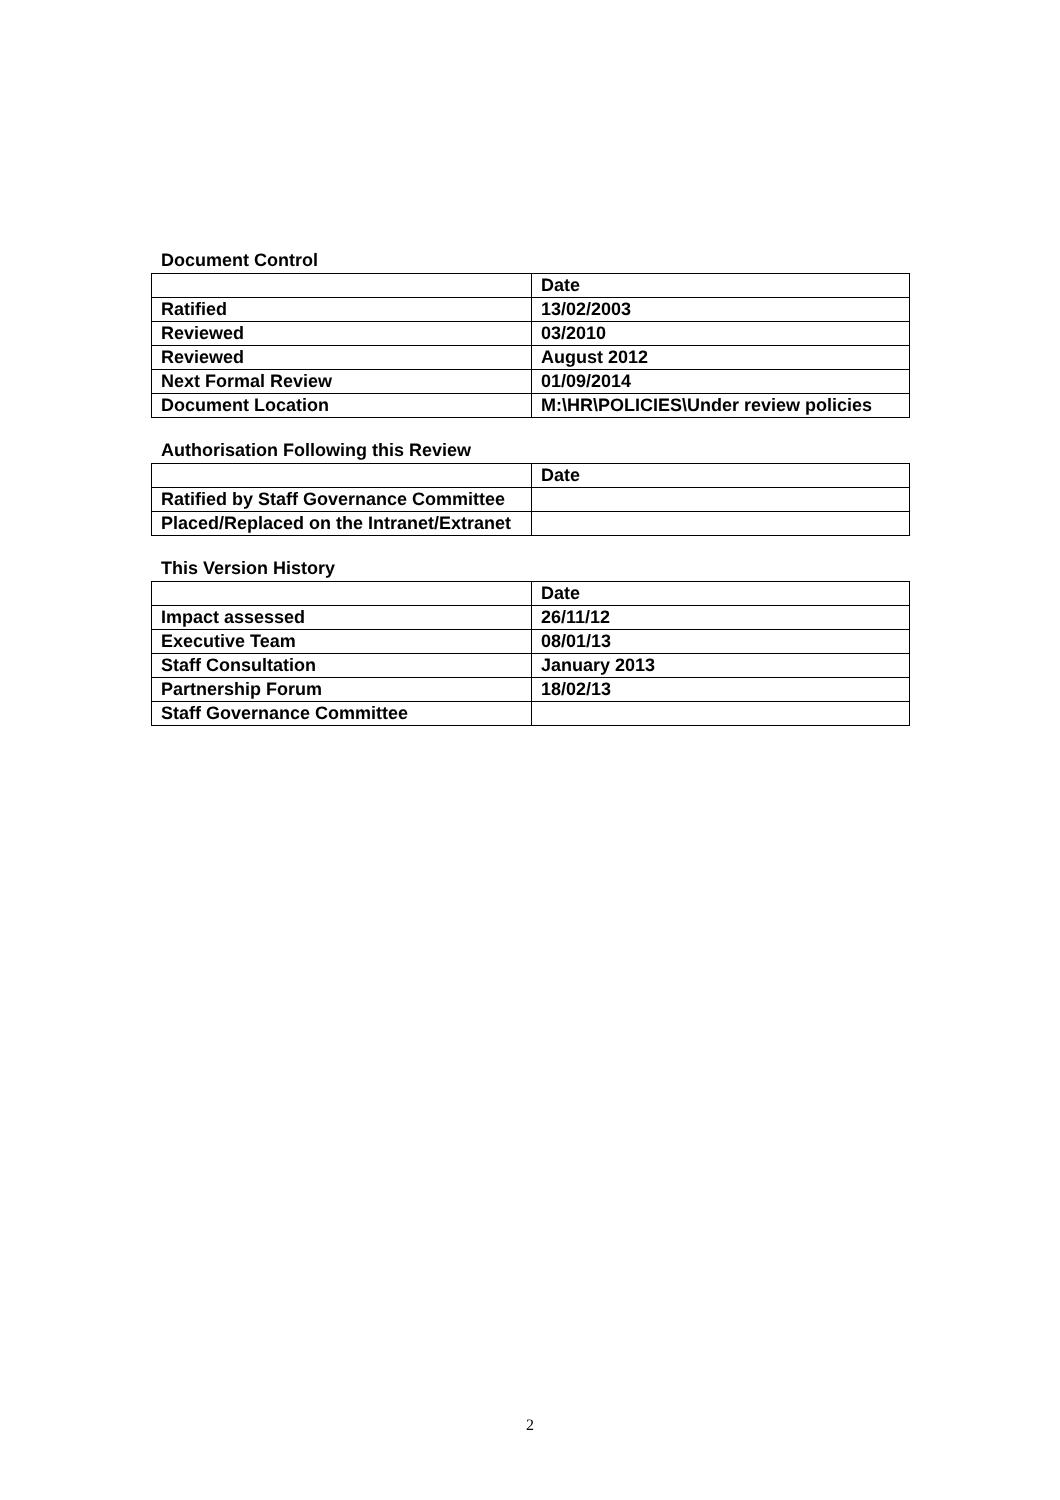Document Control
| | Date |
| --- | --- |
| Ratified | 13/02/2003 |
| Reviewed | 03/2010 |
| Reviewed | August 2012 |
| Next Formal Review | 01/09/2014 |
| Document Location | M:\HR\POLICIES\Under review policies |
Authorisation Following this Review
| | Date |
| --- | --- |
| Ratified by Staff Governance Committee | |
| Placed/Replaced on the Intranet/Extranet | |
This Version History
| | Date |
| --- | --- |
| Impact assessed | 26/11/12 |
| Executive Team | 08/01/13 |
| Staff Consultation | January 2013 |
| Partnership Forum | 18/02/13 |
| Staff Governance Committee | |
2